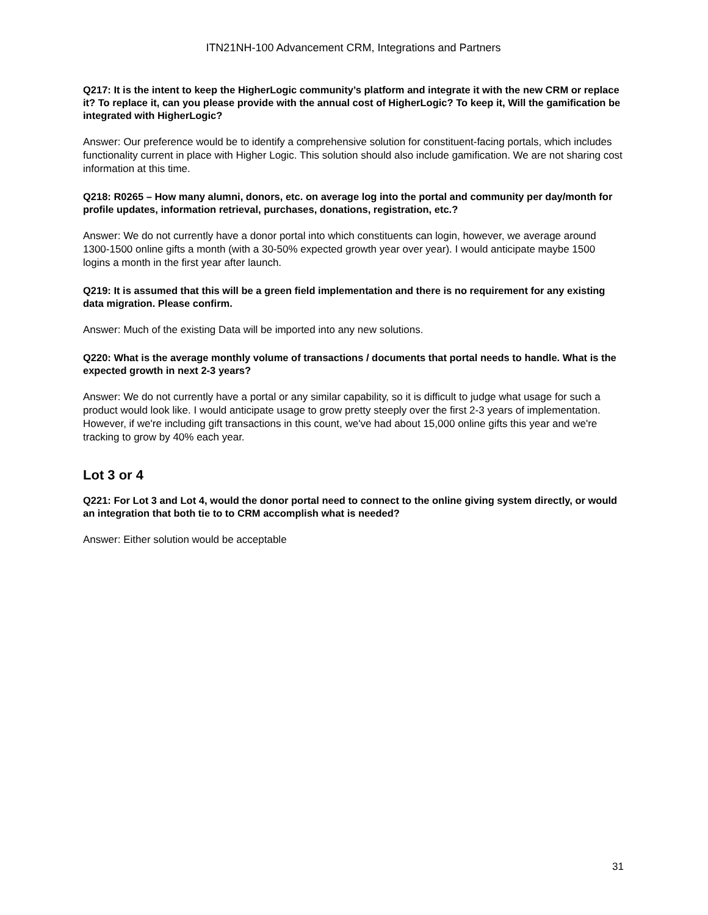ITN21NH-100 Advancement CRM, Integrations and Partners
Q217: It is the intent to keep the HigherLogic community’s platform and integrate it with the new CRM or replace it? To replace it, can you please provide with the annual cost of HigherLogic? To keep it, Will the gamification be integrated with HigherLogic?
Answer: Our preference would be to identify a comprehensive solution for constituent-facing portals, which includes functionality current in place with Higher Logic. This solution should also include gamification. We are not sharing cost information at this time.
Q218: R0265 – How many alumni, donors, etc. on average log into the portal and community per day/month for profile updates, information retrieval, purchases, donations, registration, etc.?
Answer: We do not currently have a donor portal into which constituents can login, however, we average around 1300-1500 online gifts a month (with a 30-50% expected growth year over year). I would anticipate maybe 1500 logins a month in the first year after launch.
Q219: It is assumed that this will be a green field implementation and there is no requirement for any existing data migration. Please confirm.
Answer: Much of the existing Data will be imported into any new solutions.
Q220: What is the average monthly volume of transactions / documents that portal needs to handle. What is the expected growth in next 2-3 years?
Answer: We do not currently have a portal or any similar capability, so it is difficult to judge what usage for such a product would look like. I would anticipate usage to grow pretty steeply over the first 2-3 years of implementation. However, if we're including gift transactions in this count, we've had about 15,000 online gifts this year and we're tracking to grow by 40% each year.
Lot 3 or 4
Q221: For Lot 3 and Lot 4, would the donor portal need to connect to the online giving system directly, or would an integration that both tie to to CRM accomplish what is needed?
Answer: Either solution would be acceptable
31